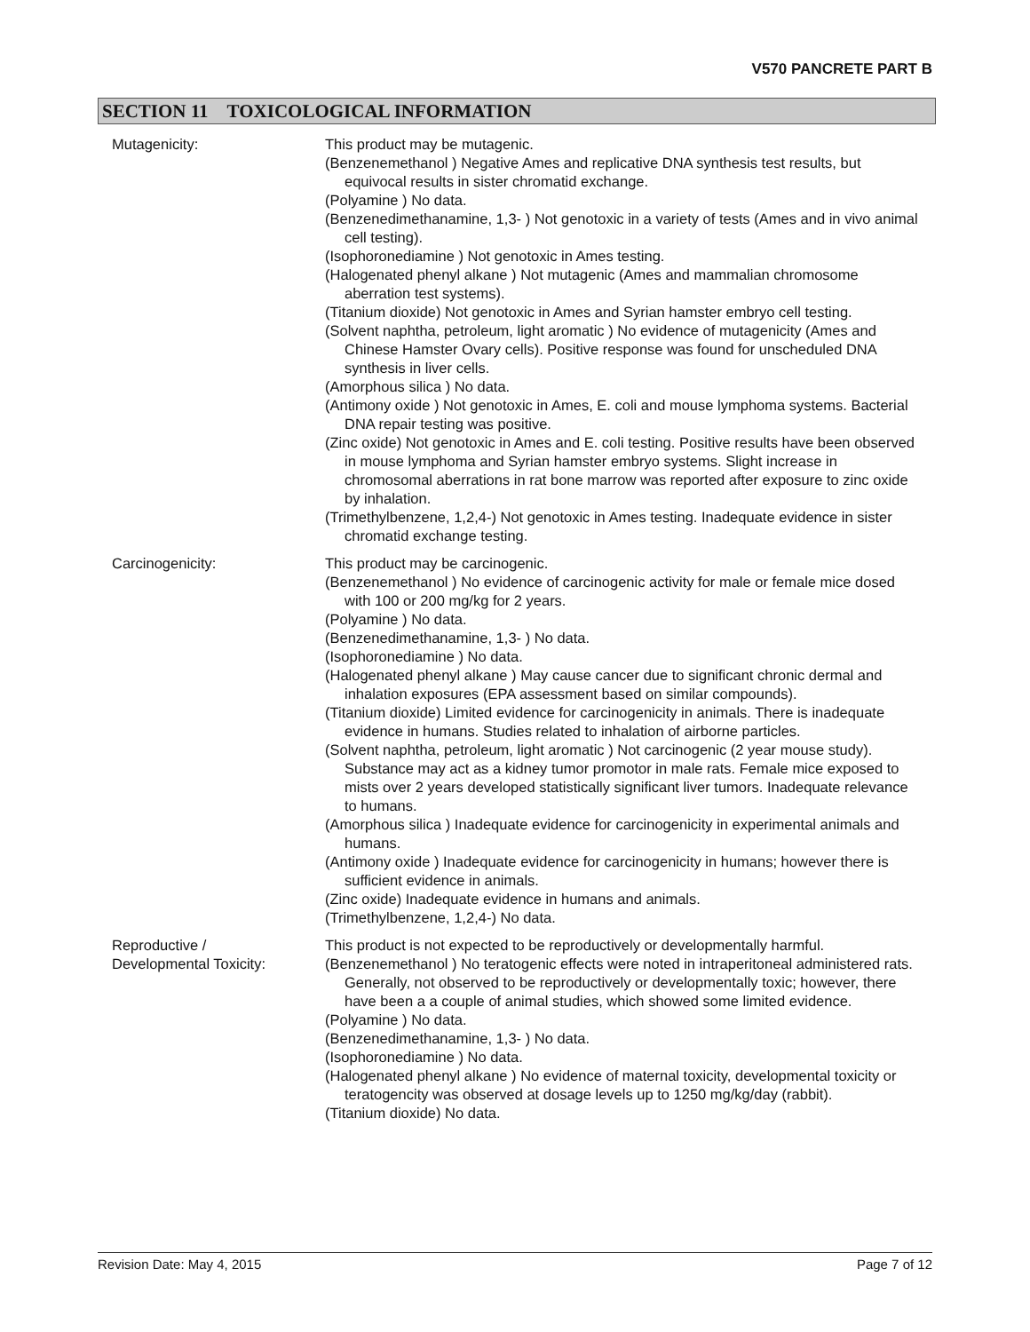V570 PANCRETE PART B
SECTION 11 TOXICOLOGICAL INFORMATION
Mutagenicity: This product may be mutagenic.
(Benzenemethanol ) Negative Ames and replicative DNA synthesis test results, but equivocal results in sister chromatid exchange.
(Polyamine ) No data.
(Benzenedimethanamine, 1,3- ) Not genotoxic in a variety of tests (Ames and in vivo animal cell testing).
(Isophoronediamine ) Not genotoxic in Ames testing.
(Halogenated phenyl alkane ) Not mutagenic (Ames and mammalian chromosome aberration test systems).
(Titanium dioxide) Not genotoxic in Ames and Syrian hamster embryo cell testing.
(Solvent naphtha, petroleum, light aromatic ) No evidence of mutagenicity (Ames and Chinese Hamster Ovary cells). Positive response was found for unscheduled DNA synthesis in liver cells.
(Amorphous silica ) No data.
(Antimony oxide ) Not genotoxic in Ames, E. coli and mouse lymphoma systems. Bacterial DNA repair testing was positive.
(Zinc oxide) Not genotoxic in Ames and E. coli testing. Positive results have been observed in mouse lymphoma and Syrian hamster embryo systems. Slight increase in chromosomal aberrations in rat bone marrow was reported after exposure to zinc oxide by inhalation.
(Trimethylbenzene, 1,2,4-) Not genotoxic in Ames testing. Inadequate evidence in sister chromatid exchange testing.
Carcinogenicity: This product may be carcinogenic.
(Benzenemethanol ) No evidence of carcinogenic activity for male or female mice dosed with 100 or 200 mg/kg for 2 years.
(Polyamine ) No data.
(Benzenedimethanamine, 1,3- ) No data.
(Isophoronediamine ) No data.
(Halogenated phenyl alkane ) May cause cancer due to significant chronic dermal and inhalation exposures (EPA assessment based on similar compounds).
(Titanium dioxide) Limited evidence for carcinogenicity in animals. There is inadequate evidence in humans. Studies related to inhalation of airborne particles.
(Solvent naphtha, petroleum, light aromatic ) Not carcinogenic (2 year mouse study). Substance may act as a kidney tumor promotor in male rats. Female mice exposed to mists over 2 years developed statistically significant liver tumors. Inadequate relevance to humans.
(Amorphous silica ) Inadequate evidence for carcinogenicity in experimental animals and humans.
(Antimony oxide ) Inadequate evidence for carcinogenicity in humans; however there is sufficient evidence in animals.
(Zinc oxide) Inadequate evidence in humans and animals.
(Trimethylbenzene, 1,2,4-) No data.
Reproductive /
Developmental Toxicity:
This product is not expected to be reproductively or developmentally harmful.
(Benzenemethanol ) No teratogenic effects were noted in intraperitoneal administered rats. Generally, not observed to be reproductively or developmentally toxic; however, there have been a a couple of animal studies, which showed some limited evidence.
(Polyamine ) No data.
(Benzenedimethanamine, 1,3- ) No data.
(Isophoronediamine ) No data.
(Halogenated phenyl alkane ) No evidence of maternal toxicity, developmental toxicity or teratogencity was observed at dosage levels up to 1250 mg/kg/day (rabbit).
(Titanium dioxide) No data.
Revision Date: May 4, 2015 Page 7 of 12